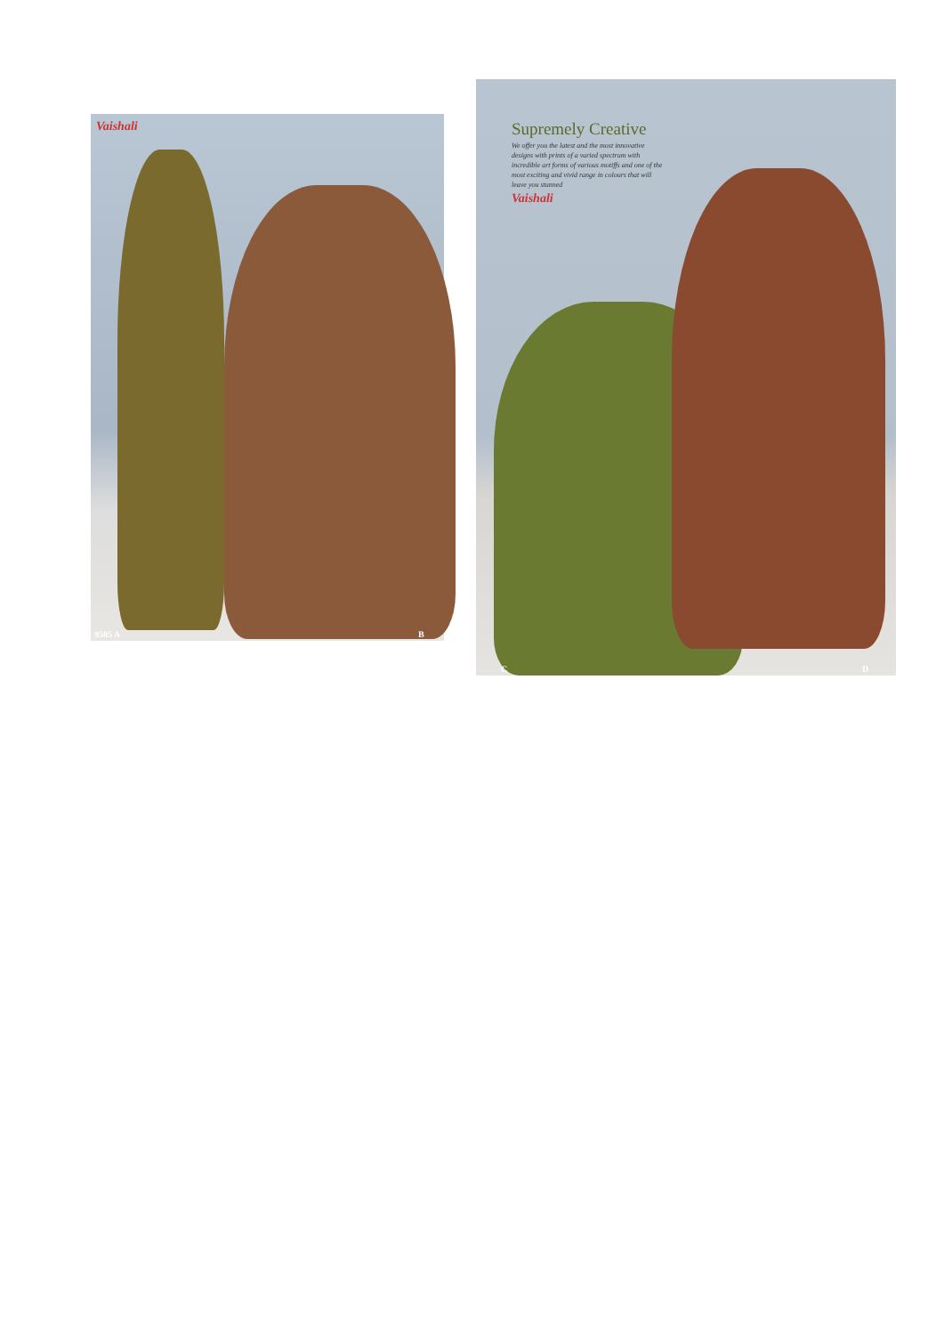Vaishali
9505 A B
Supremely Creative
We offer you the latest and the most innovative designs with prints of a varied spectrum with incredible art forms of various motiffs and one of the most exciting and vivid range in colours that will leave you stunned
Vaishali
C D